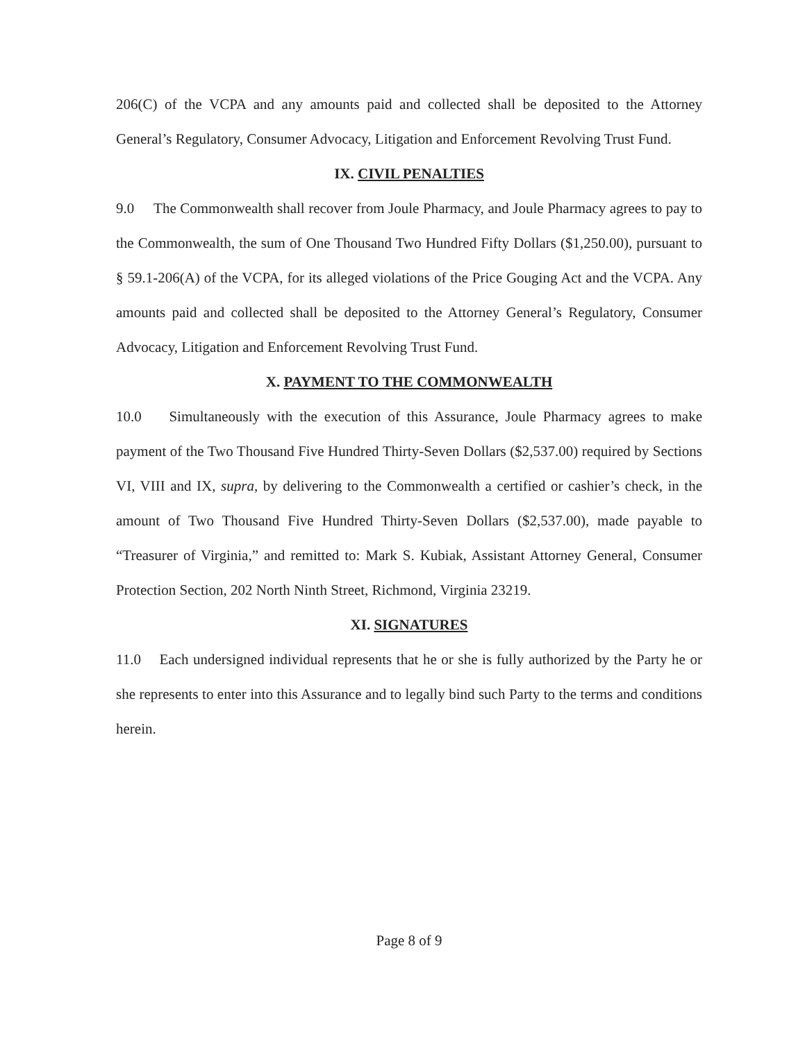206(C) of the VCPA and any amounts paid and collected shall be deposited to the Attorney General’s Regulatory, Consumer Advocacy, Litigation and Enforcement Revolving Trust Fund.
IX. CIVIL PENALTIES
9.0 The Commonwealth shall recover from Joule Pharmacy, and Joule Pharmacy agrees to pay to the Commonwealth, the sum of One Thousand Two Hundred Fifty Dollars ($1,250.00), pursuant to § 59.1-206(A) of the VCPA, for its alleged violations of the Price Gouging Act and the VCPA. Any amounts paid and collected shall be deposited to the Attorney General’s Regulatory, Consumer Advocacy, Litigation and Enforcement Revolving Trust Fund.
X. PAYMENT TO THE COMMONWEALTH
10.0 Simultaneously with the execution of this Assurance, Joule Pharmacy agrees to make payment of the Two Thousand Five Hundred Thirty-Seven Dollars ($2,537.00) required by Sections VI, VIII and IX, supra, by delivering to the Commonwealth a certified or cashier’s check, in the amount of Two Thousand Five Hundred Thirty-Seven Dollars ($2,537.00), made payable to “Treasurer of Virginia,” and remitted to: Mark S. Kubiak, Assistant Attorney General, Consumer Protection Section, 202 North Ninth Street, Richmond, Virginia 23219.
XI. SIGNATURES
11.0 Each undersigned individual represents that he or she is fully authorized by the Party he or she represents to enter into this Assurance and to legally bind such Party to the terms and conditions herein.
Page 8 of 9